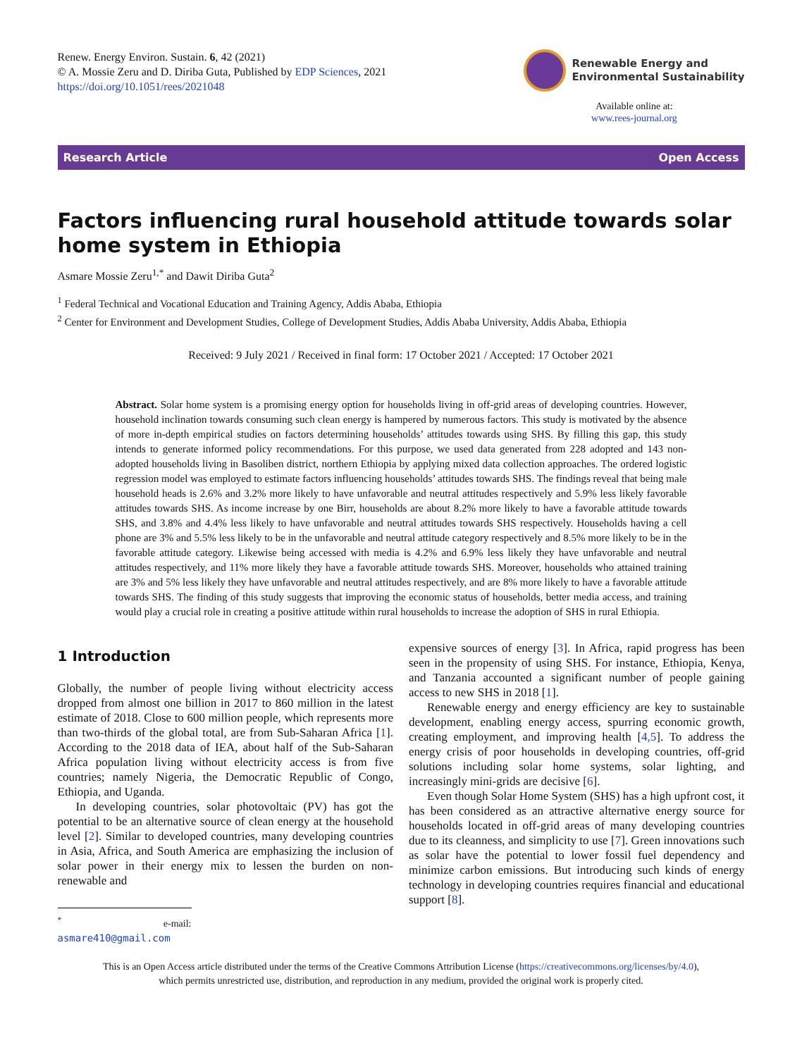Renew. Energy Environ. Sustain. 6, 42 (2021)
© A. Mossie Zeru and D. Diriba Guta, Published by EDP Sciences, 2021
https://doi.org/10.1051/rees/2021048
Renewable Energy and
Environmental Sustainability
Available online at:
www.rees-journal.org
Research Article Open Access
Factors influencing rural household attitude towards solar home system in Ethiopia
Asmare Mossie Zeru<sup>1,*</sup> and Dawit Diriba Guta<sup>2</sup>
<sup>1</sup> Federal Technical and Vocational Education and Training Agency, Addis Ababa, Ethiopia
<sup>2</sup> Center for Environment and Development Studies, College of Development Studies, Addis Ababa University, Addis Ababa, Ethiopia
Received: 9 July 2021 / Received in final form: 17 October 2021 / Accepted: 17 October 2021
Abstract. Solar home system is a promising energy option for households living in off-grid areas of developing countries. However, household inclination towards consuming such clean energy is hampered by numerous factors. This study is motivated by the absence of more in-depth empirical studies on factors determining households’ attitudes towards using SHS. By filling this gap, this study intends to generate informed policy recommendations. For this purpose, we used data generated from 228 adopted and 143 non-adopted households living in Basoliben district, northern Ethiopia by applying mixed data collection approaches. The ordered logistic regression model was employed to estimate factors influencing households’ attitudes towards SHS. The findings reveal that being male household heads is 2.6% and 3.2% more likely to have unfavorable and neutral attitudes respectively and 5.9% less likely favorable attitudes towards SHS. As income increase by one Birr, households are about 8.2% more likely to have a favorable attitude towards SHS, and 3.8% and 4.4% less likely to have unfavorable and neutral attitudes towards SHS respectively. Households having a cell phone are 3% and 5.5% less likely to be in the unfavorable and neutral attitude category respectively and 8.5% more likely to be in the favorable attitude category. Likewise being accessed with media is 4.2% and 6.9% less likely they have unfavorable and neutral attitudes respectively, and 11% more likely they have a favorable attitude towards SHS. Moreover, households who attained training are 3% and 5% less likely they have unfavorable and neutral attitudes respectively, and are 8% more likely to have a favorable attitude towards SHS. The finding of this study suggests that improving the economic status of households, better media access, and training would play a crucial role in creating a positive attitude within rural households to increase the adoption of SHS in rural Ethiopia.
1 Introduction
Globally, the number of people living without electricity access dropped from almost one billion in 2017 to 860 million in the latest estimate of 2018. Close to 600 million people, which represents more than two-thirds of the global total, are from Sub-Saharan Africa [1]. According to the 2018 data of IEA, about half of the Sub-Saharan Africa population living without electricity access is from five countries; namely Nigeria, the Democratic Republic of Congo, Ethiopia, and Uganda.
In developing countries, solar photovoltaic (PV) has got the potential to be an alternative source of clean energy at the household level [2]. Similar to developed countries, many developing countries in Asia, Africa, and South America are emphasizing the inclusion of solar power in their energy mix to lessen the burden on non-renewable and
<sup>*</sup> e-mail: asmare410@gmail.com
expensive sources of energy [3]. In Africa, rapid progress has been seen in the propensity of using SHS. For instance, Ethiopia, Kenya, and Tanzania accounted a significant number of people gaining access to new SHS in 2018 [1].
Renewable energy and energy efficiency are key to sustainable development, enabling energy access, spurring economic growth, creating employment, and improving health [4,5]. To address the energy crisis of poor households in developing countries, off-grid solutions including solar home systems, solar lighting, and increasingly mini-grids are decisive [6].
Even though Solar Home System (SHS) has a high upfront cost, it has been considered as an attractive alternative energy source for households located in off-grid areas of many developing countries due to its cleanness, and simplicity to use [7]. Green innovations such as solar have the potential to lower fossil fuel dependency and minimize carbon emissions. But introducing such kinds of energy technology in developing countries requires financial and educational support [8].
This is an Open Access article distributed under the terms of the Creative Commons Attribution License (https://creativecommons.org/licenses/by/4.0),
which permits unrestricted use, distribution, and reproduction in any medium, provided the original work is properly cited.